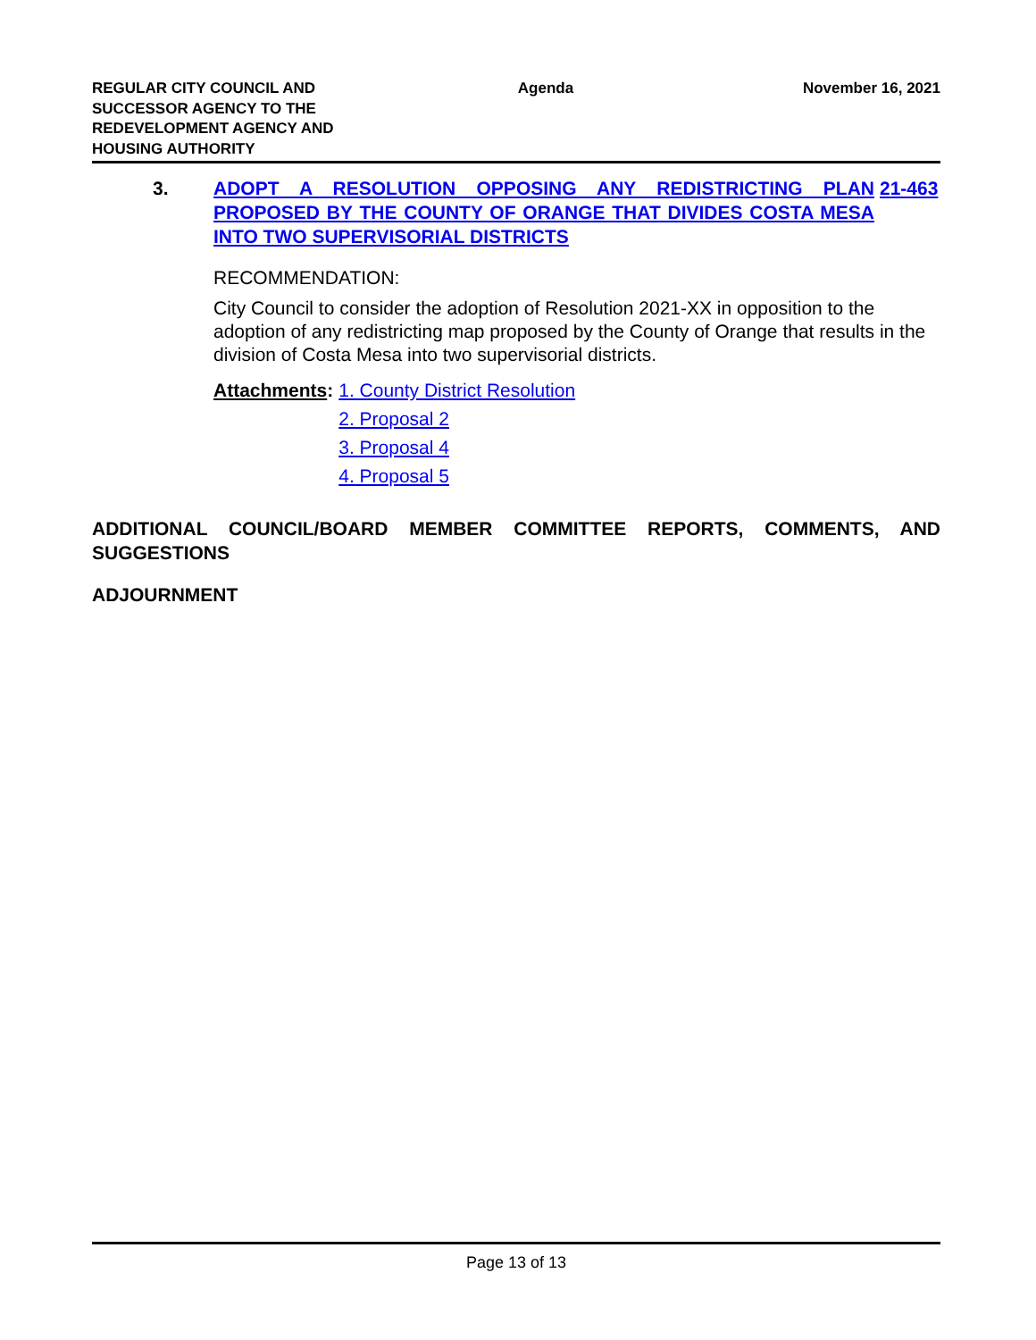REGULAR CITY COUNCIL AND SUCCESSOR AGENCY TO THE REDEVELOPMENT AGENCY AND HOUSING AUTHORITY
Agenda November 16, 2021
3. ADOPT A RESOLUTION OPPOSING ANY REDISTRICTING PLAN PROPOSED BY THE COUNTY OF ORANGE THAT DIVIDES COSTA MESA INTO TWO SUPERVISORIAL DISTRICTS
21-463
RECOMMENDATION:
City Council to consider the adoption of Resolution 2021-XX in opposition to the adoption of any redistricting map proposed by the County of Orange that results in the division of Costa Mesa into two supervisorial districts.
Attachments: 1. County District Resolution
2. Proposal 2
3. Proposal 4
4. Proposal 5
ADDITIONAL COUNCIL/BOARD MEMBER COMMITTEE REPORTS, COMMENTS, AND SUGGESTIONS
ADJOURNMENT
Page 13 of 13